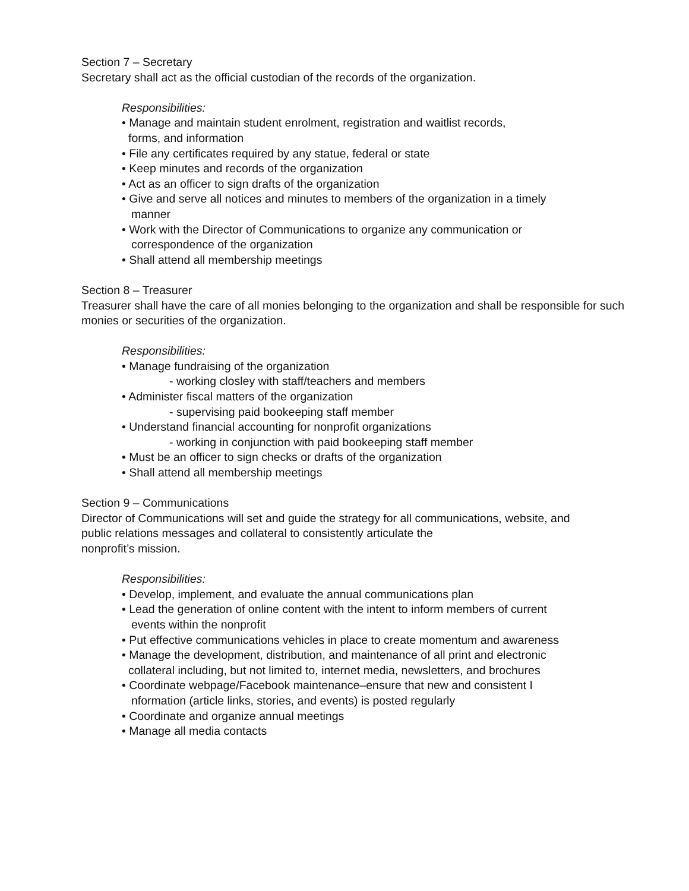Section 7 – Secretary
Secretary shall act as the official custodian of the records of the organization.
Responsibilities:
• Manage and maintain student enrolment, registration and waitlist records,
forms, and information
• File any certificates required by any statue, federal or state
• Keep minutes and records of the organization
• Act as an officer to sign drafts of the organization
• Give and serve all notices and minutes to members of the organization in a timely
manner
• Work with the Director of Communications to organize any communication or
correspondence of the organization
• Shall attend all membership meetings
Section 8 – Treasurer
Treasurer shall have the care of all monies belonging to the organization and shall be responsible for such monies or securities of the organization.
Responsibilities:
• Manage fundraising of the organization
- working closley with staff/teachers and members
• Administer fiscal matters of the organization
- supervising paid bookeeping staff member
• Understand financial accounting for nonprofit organizations
- working in conjunction with paid bookeeping staff member
• Must be an officer to sign checks or drafts of the organization
• Shall attend all membership meetings
Section 9 – Communications
Director of Communications will set and guide the strategy for all communications, website, and
public relations messages and collateral to consistently articulate the
nonprofit’s mission.
Responsibilities:
• Develop, implement, and evaluate the annual communications plan
• Lead the generation of online content with the intent to inform members of current
events within the nonprofit
• Put effective communications vehicles in place to create momentum and awareness
• Manage the development, distribution, and maintenance of all print and electronic
collateral including, but not limited to, internet media, newsletters, and brochures
• Coordinate webpage/Facebook maintenance–ensure that new and consistent I
nformation (article links, stories, and events) is posted regularly
• Coordinate and organize annual meetings
• Manage all media contacts